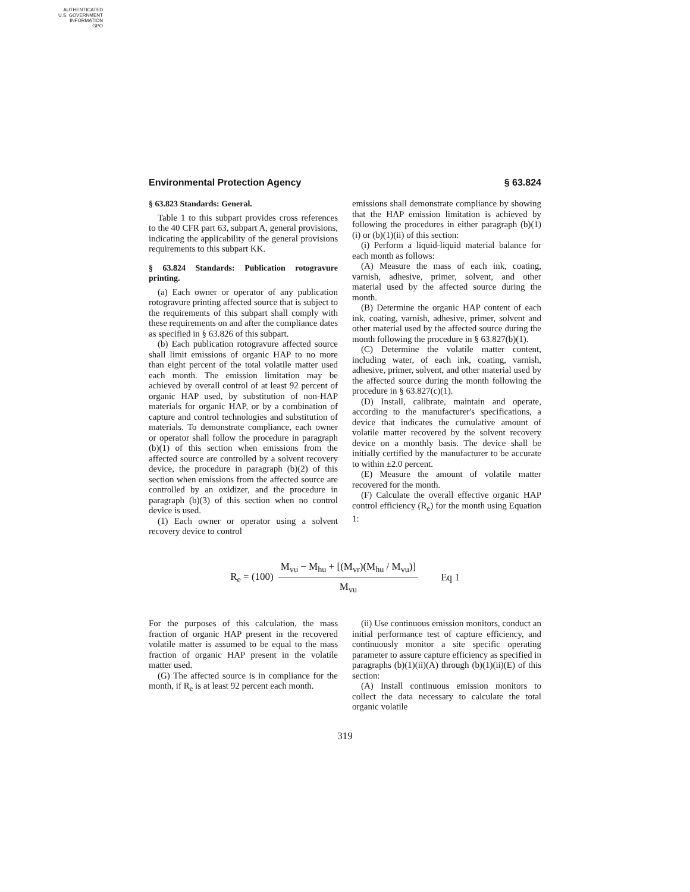AUTHENTICATED
U.S. GOVERNMENT
INFORMATION
GPO
Environmental Protection Agency § 63.824
§ 63.823 Standards: General.
Table 1 to this subpart provides cross references to the 40 CFR part 63, subpart A, general provisions, indicating the applicability of the general provisions requirements to this subpart KK.
§ 63.824 Standards: Publication rotogravure printing.
(a) Each owner or operator of any publication rotogravure printing affected source that is subject to the requirements of this subpart shall comply with these requirements on and after the compliance dates as specified in § 63.826 of this subpart.
(b) Each publication rotogravure affected source shall limit emissions of organic HAP to no more than eight percent of the total volatile matter used each month. The emission limitation may be achieved by overall control of at least 92 percent of organic HAP used, by substitution of non-HAP materials for organic HAP, or by a combination of capture and control technologies and substitution of materials. To demonstrate compliance, each owner or operator shall follow the procedure in paragraph (b)(1) of this section when emissions from the affected source are controlled by a solvent recovery device, the procedure in paragraph (b)(2) of this section when emissions from the affected source are controlled by an oxidizer, and the procedure in paragraph (b)(3) of this section when no control device is used.
(1) Each owner or operator using a solvent recovery device to control
emissions shall demonstrate compliance by showing that the HAP emission limitation is achieved by following the procedures in either paragraph (b)(1)(i) or (b)(1)(ii) of this section:
(i) Perform a liquid-liquid material balance for each month as follows:
(A) Measure the mass of each ink, coating, varnish, adhesive, primer, solvent, and other material used by the affected source during the month.
(B) Determine the organic HAP content of each ink, coating, varnish, adhesive, primer, solvent and other material used by the affected source during the month following the procedure in § 63.827(b)(1).
(C) Determine the volatile matter content, including water, of each ink, coating, varnish, adhesive, primer, solvent, and other material used by the affected source during the month following the procedure in § 63.827(c)(1).
(D) Install, calibrate, maintain and operate, according to the manufacturer's specifications, a device that indicates the cumulative amount of volatile matter recovered by the solvent recovery device on a monthly basis. The device shall be initially certified by the manufacturer to be accurate to within ±2.0 percent.
(E) Measure the amount of volatile matter recovered for the month.
(F) Calculate the overall effective organic HAP control efficiency (R<sub>e</sub>) for the month using Equation 1:
R<sub>e</sub> = (100) M<sub>vu</sub> − M<sub>hu</sub> + [(M<sub>vr</sub>)(M<sub>hu</sub> / M<sub>vu</sub>)] M<sub>vu</sub> Eq 1
For the purposes of this calculation, the mass fraction of organic HAP present in the recovered volatile matter is assumed to be equal to the mass fraction of organic HAP present in the volatile matter used.
(G) The affected source is in compliance for the month, if R<sub>e</sub> is at least 92 percent each month.
(ii) Use continuous emission monitors, conduct an initial performance test of capture efficiency, and continuously monitor a site specific operating parameter to assure capture efficiency as specified in paragraphs (b)(1)(ii)(A) through (b)(1)(ii)(E) of this section:
(A) Install continuous emission monitors to collect the data necessary to calculate the total organic volatile
319